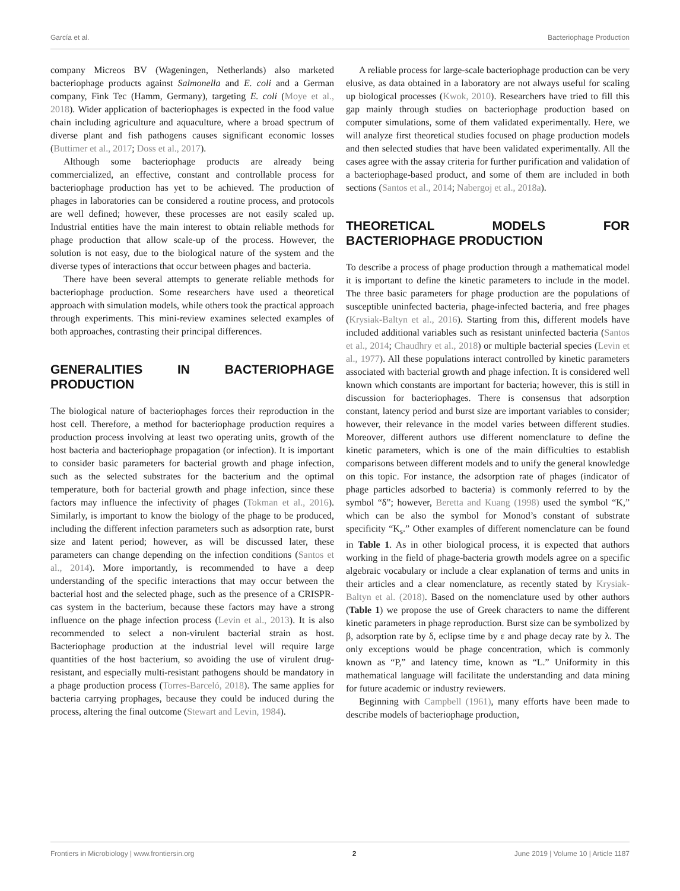García et al. Bacteriophage Production
company Micreos BV (Wageningen, Netherlands) also marketed bacteriophage products against Salmonella and E. coli and a German company, Fink Tec (Hamm, Germany), targeting E. coli (Moye et al., 2018). Wider application of bacteriophages is expected in the food value chain including agriculture and aquaculture, where a broad spectrum of diverse plant and fish pathogens causes significant economic losses (Buttimer et al., 2017; Doss et al., 2017).
Although some bacteriophage products are already being commercialized, an effective, constant and controllable process for bacteriophage production has yet to be achieved. The production of phages in laboratories can be considered a routine process, and protocols are well defined; however, these processes are not easily scaled up. Industrial entities have the main interest to obtain reliable methods for phage production that allow scale-up of the process. However, the solution is not easy, due to the biological nature of the system and the diverse types of interactions that occur between phages and bacteria.
There have been several attempts to generate reliable methods for bacteriophage production. Some researchers have used a theoretical approach with simulation models, while others took the practical approach through experiments. This mini-review examines selected examples of both approaches, contrasting their principal differences.
GENERALITIES IN BACTERIOPHAGE PRODUCTION
The biological nature of bacteriophages forces their reproduction in the host cell. Therefore, a method for bacteriophage production requires a production process involving at least two operating units, growth of the host bacteria and bacteriophage propagation (or infection). It is important to consider basic parameters for bacterial growth and phage infection, such as the selected substrates for the bacterium and the optimal temperature, both for bacterial growth and phage infection, since these factors may influence the infectivity of phages (Tokman et al., 2016). Similarly, is important to know the biology of the phage to be produced, including the different infection parameters such as adsorption rate, burst size and latent period; however, as will be discussed later, these parameters can change depending on the infection conditions (Santos et al., 2014). More importantly, is recommended to have a deep understanding of the specific interactions that may occur between the bacterial host and the selected phage, such as the presence of a CRISPR-cas system in the bacterium, because these factors may have a strong influence on the phage infection process (Levin et al., 2013). It is also recommended to select a non-virulent bacterial strain as host. Bacteriophage production at the industrial level will require large quantities of the host bacterium, so avoiding the use of virulent drug-resistant, and especially multi-resistant pathogens should be mandatory in a phage production process (Torres-Barceló, 2018). The same applies for bacteria carrying prophages, because they could be induced during the process, altering the final outcome (Stewart and Levin, 1984).
A reliable process for large-scale bacteriophage production can be very elusive, as data obtained in a laboratory are not always useful for scaling up biological processes (Kwok, 2010). Researchers have tried to fill this gap mainly through studies on bacteriophage production based on computer simulations, some of them validated experimentally. Here, we will analyze first theoretical studies focused on phage production models and then selected studies that have been validated experimentally. All the cases agree with the assay criteria for further purification and validation of a bacteriophage-based product, and some of them are included in both sections (Santos et al., 2014; Nabergoj et al., 2018a).
THEORETICAL MODELS FOR BACTERIOPHAGE PRODUCTION
To describe a process of phage production through a mathematical model it is important to define the kinetic parameters to include in the model. The three basic parameters for phage production are the populations of susceptible uninfected bacteria, phage-infected bacteria, and free phages (Krysiak-Baltyn et al., 2016). Starting from this, different models have included additional variables such as resistant uninfected bacteria (Santos et al., 2014; Chaudhry et al., 2018) or multiple bacterial species (Levin et al., 1977). All these populations interact controlled by kinetic parameters associated with bacterial growth and phage infection. It is considered well known which constants are important for bacteria; however, this is still in discussion for bacteriophages. There is consensus that adsorption constant, latency period and burst size are important variables to consider; however, their relevance in the model varies between different studies. Moreover, different authors use different nomenclature to define the kinetic parameters, which is one of the main difficulties to establish comparisons between different models and to unify the general knowledge on this topic. For instance, the adsorption rate of phages (indicator of phage particles adsorbed to bacteria) is commonly referred to by the symbol “δ”; however, Beretta and Kuang (1998) used the symbol “K,” which can be also the symbol for Monod’s constant of substrate specificity “K<sub>s</sub>.” Other examples of different nomenclature can be found in Table 1. As in other biological process, it is expected that authors working in the field of phage-bacteria growth models agree on a specific algebraic vocabulary or include a clear explanation of terms and units in their articles and a clear nomenclature, as recently stated by Krysiak-Baltyn et al. (2018). Based on the nomenclature used by other authors (Table 1) we propose the use of Greek characters to name the different kinetic parameters in phage reproduction. Burst size can be symbolized by β, adsorption rate by δ, eclipse time by ε and phage decay rate by λ. The only exceptions would be phage concentration, which is commonly known as “P,” and latency time, known as “L.” Uniformity in this mathematical language will facilitate the understanding and data mining for future academic or industry reviewers.
Beginning with Campbell (1961), many efforts have been made to describe models of bacteriophage production,
Frontiers in Microbiology | www.frontiersin.org 2 June 2019 | Volume 10 | Article 1187